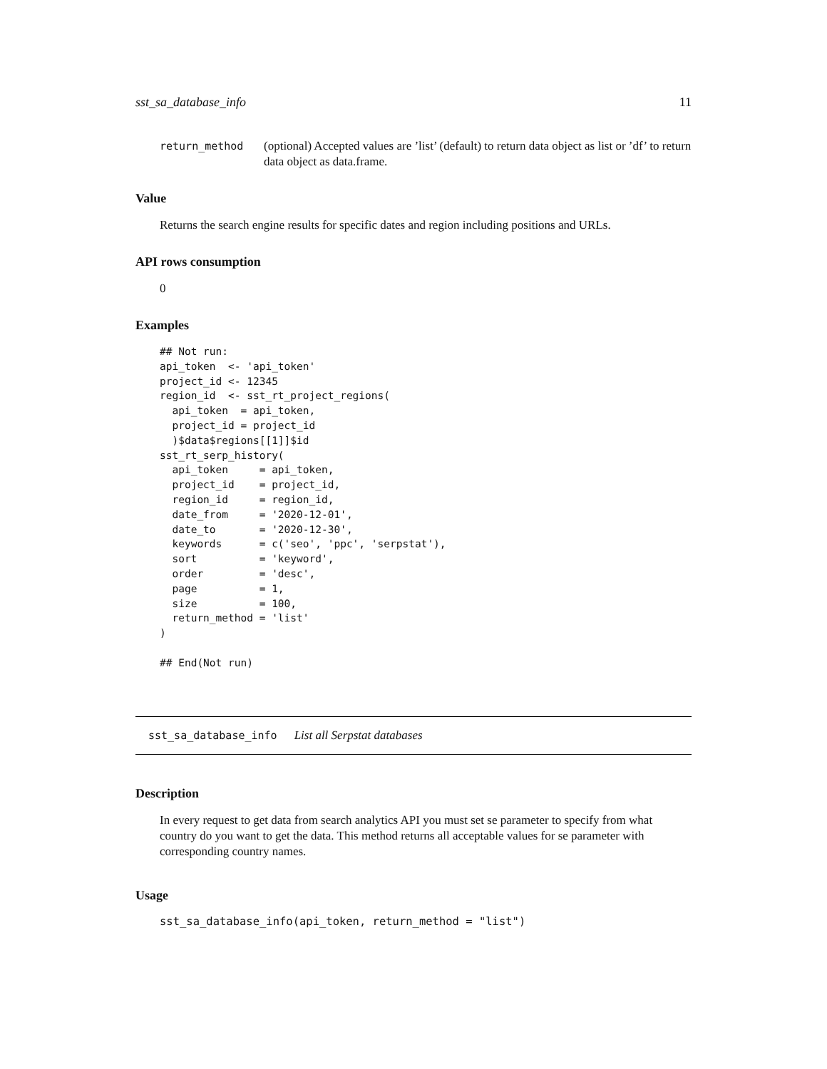sst_sa_database_info 11
return_method (optional) Accepted values are ’list’ (default) to return data object as list or ’df’ to return data object as data.frame.
Value
Returns the search engine results for specific dates and region including positions and URLs.
API rows consumption
0
Examples
## Not run:
api_token  <- 'api_token'
project_id <- 12345
region_id  <- sst_rt_project_regions(
  api_token  = api_token,
  project_id = project_id
  )$data$regions[[1]]$id
sst_rt_serp_history(
  api_token     = api_token,
  project_id    = project_id,
  region_id     = region_id,
  date_from     = '2020-12-01',
  date_to       = '2020-12-30',
  keywords      = c('seo', 'ppc', 'serpstat'),
  sort          = 'keyword',
  order         = 'desc',
  page          = 1,
  size          = 100,
  return_method = 'list'
)

## End(Not run)
sst_sa_database_info List all Serpstat databases
Description
In every request to get data from search analytics API you must set se parameter to specify from what country do you want to get the data. This method returns all acceptable values for se parameter with corresponding country names.
Usage
sst_sa_database_info(api_token, return_method = "list")